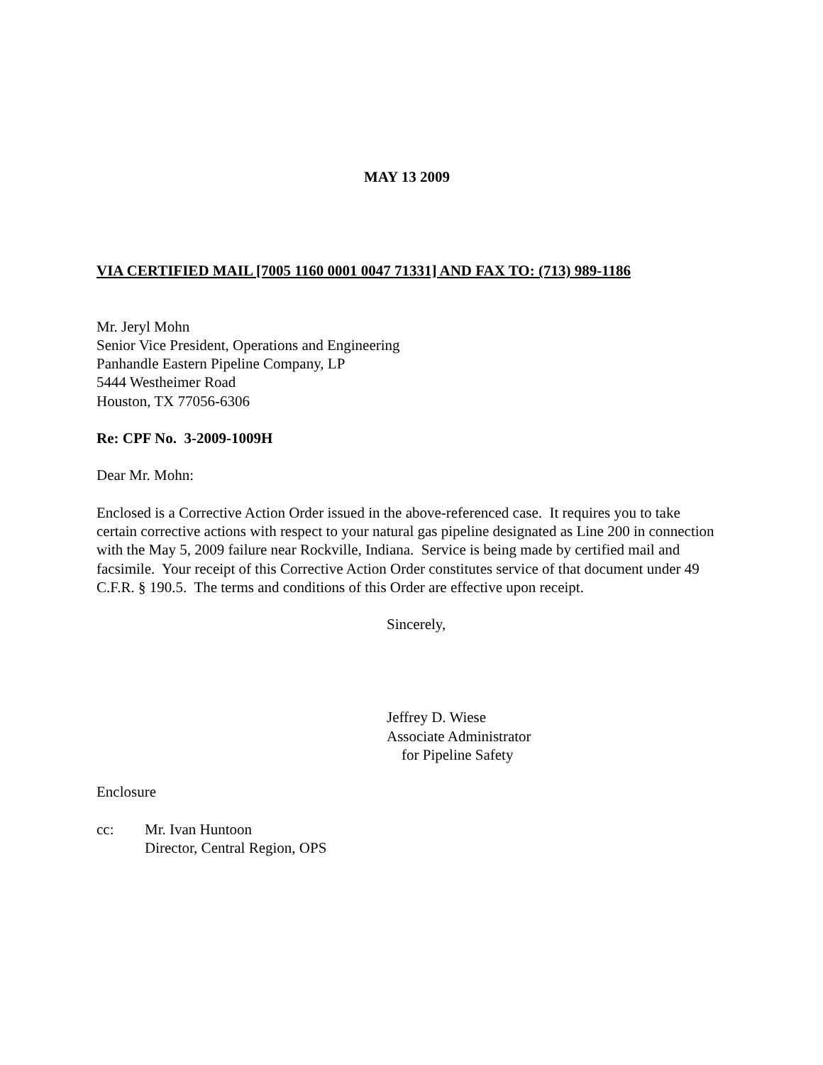MAY 13 2009
VIA CERTIFIED MAIL [7005 1160 0001 0047 71331] AND FAX TO: (713) 989-1186
Mr. Jeryl Mohn
Senior Vice President, Operations and Engineering
Panhandle Eastern Pipeline Company, LP
5444 Westheimer Road
Houston, TX 77056-6306
Re: CPF No. 3-2009-1009H
Dear Mr. Mohn:
Enclosed is a Corrective Action Order issued in the above-referenced case. It requires you to take certain corrective actions with respect to your natural gas pipeline designated as Line 200 in connection with the May 5, 2009 failure near Rockville, Indiana. Service is being made by certified mail and facsimile. Your receipt of this Corrective Action Order constitutes service of that document under 49 C.F.R. § 190.5. The terms and conditions of this Order are effective upon receipt.
Sincerely,
Jeffrey D. Wiese
Associate Administrator
for Pipeline Safety
Enclosure
cc: Mr. Ivan Huntoon
Director, Central Region, OPS